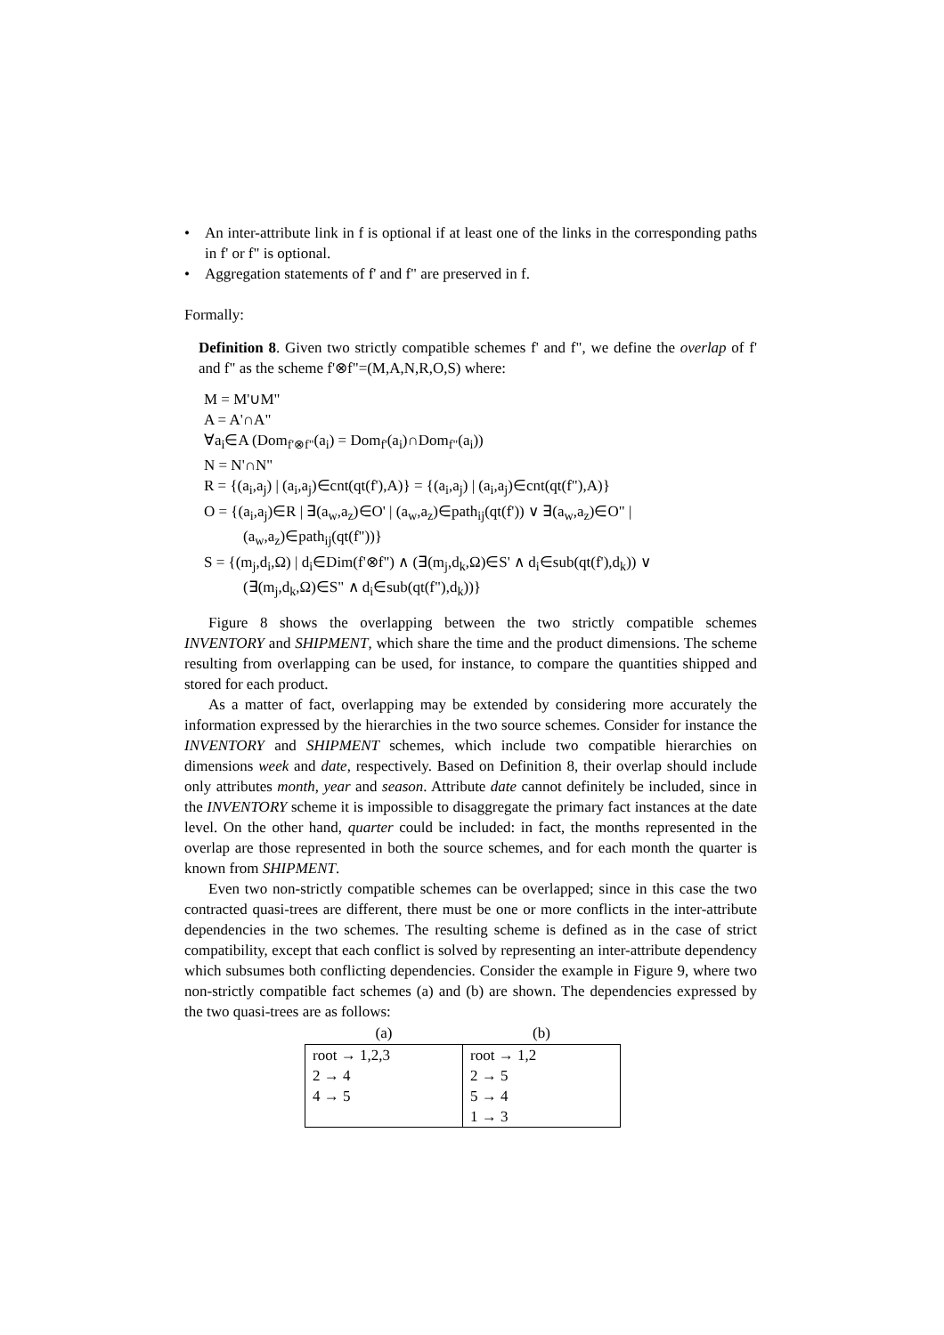• An inter-attribute link in f is optional if at least one of the links in the corresponding paths in f' or f" is optional.
• Aggregation statements of f' and f" are preserved in f.
Formally:
Definition 8. Given two strictly compatible schemes f' and f", we define the overlap of f' and f" as the scheme f'⊗f"=(M,A,N,R,O,S) where:
M = M'∪M"
A = A'∩A"
∀a<sub>i</sub>∈A (Dom<sub>f'⊗f"</sub>(a<sub>i</sub>) = Dom<sub>f'</sub>(a<sub>i</sub>)∩Dom<sub>f"</sub>(a<sub>i</sub>))
N = N'∩N"
R = {(a<sub>i</sub>,a<sub>j</sub>) | (a<sub>i</sub>,a<sub>j</sub>)∈cnt(qt(f'),A)} = {(a<sub>i</sub>,a<sub>j</sub>) | (a<sub>i</sub>,a<sub>j</sub>)∈cnt(qt(f"),A)}
O = {(a<sub>i</sub>,a<sub>j</sub>)∈R | ∃(a<sub>w</sub>,a<sub>z</sub>)∈O' | (a<sub>w</sub>,a<sub>z</sub>)∈path<sub>ij</sub>(qt(f')) ∨ ∃(a<sub>w</sub>,a<sub>z</sub>)∈O" |
(a<sub>w</sub>,a<sub>z</sub>)∈path<sub>ij</sub>(qt(f"))}
S = {(m<sub>j</sub>,d<sub>i</sub>,Ω) | d<sub>i</sub>∈Dim(f'⊗f") ∧ (∃(m<sub>j</sub>,d<sub>k</sub>,Ω)∈S' ∧ d<sub>i</sub>∈sub(qt(f'),d<sub>k</sub>)) ∨
(∃(m<sub>j</sub>,d<sub>k</sub>,Ω)∈S" ∧ d<sub>i</sub>∈sub(qt(f"),d<sub>k</sub>))}
Figure 8 shows the overlapping between the two strictly compatible schemes INVENTORY and SHIPMENT, which share the time and the product dimensions. The scheme resulting from overlapping can be used, for instance, to compare the quantities shipped and stored for each product.
As a matter of fact, overlapping may be extended by considering more accurately the information expressed by the hierarchies in the two source schemes. Consider for instance the INVENTORY and SHIPMENT schemes, which include two compatible hierarchies on dimensions week and date, respectively. Based on Definition 8, their overlap should include only attributes month, year and season. Attribute date cannot definitely be included, since in the INVENTORY scheme it is impossible to disaggregate the primary fact instances at the date level. On the other hand, quarter could be included: in fact, the months represented in the overlap are those represented in both the source schemes, and for each month the quarter is known from SHIPMENT.
Even two non-strictly compatible schemes can be overlapped; since in this case the two contracted quasi-trees are different, there must be one or more conflicts in the inter-attribute dependencies in the two schemes. The resulting scheme is defined as in the case of strict compatibility, except that each conflict is solved by representing an inter-attribute dependency which subsumes both conflicting dependencies. Consider the example in Figure 9, where two non-strictly compatible fact schemes (a) and (b) are shown. The dependencies expressed by the two quasi-trees are as follows:
| (a) | (b) |
| --- | --- |
| root → 1,2,3 2 → 4 4 → 5 | root → 1,2 2 → 5 5 → 4 1 → 3 |